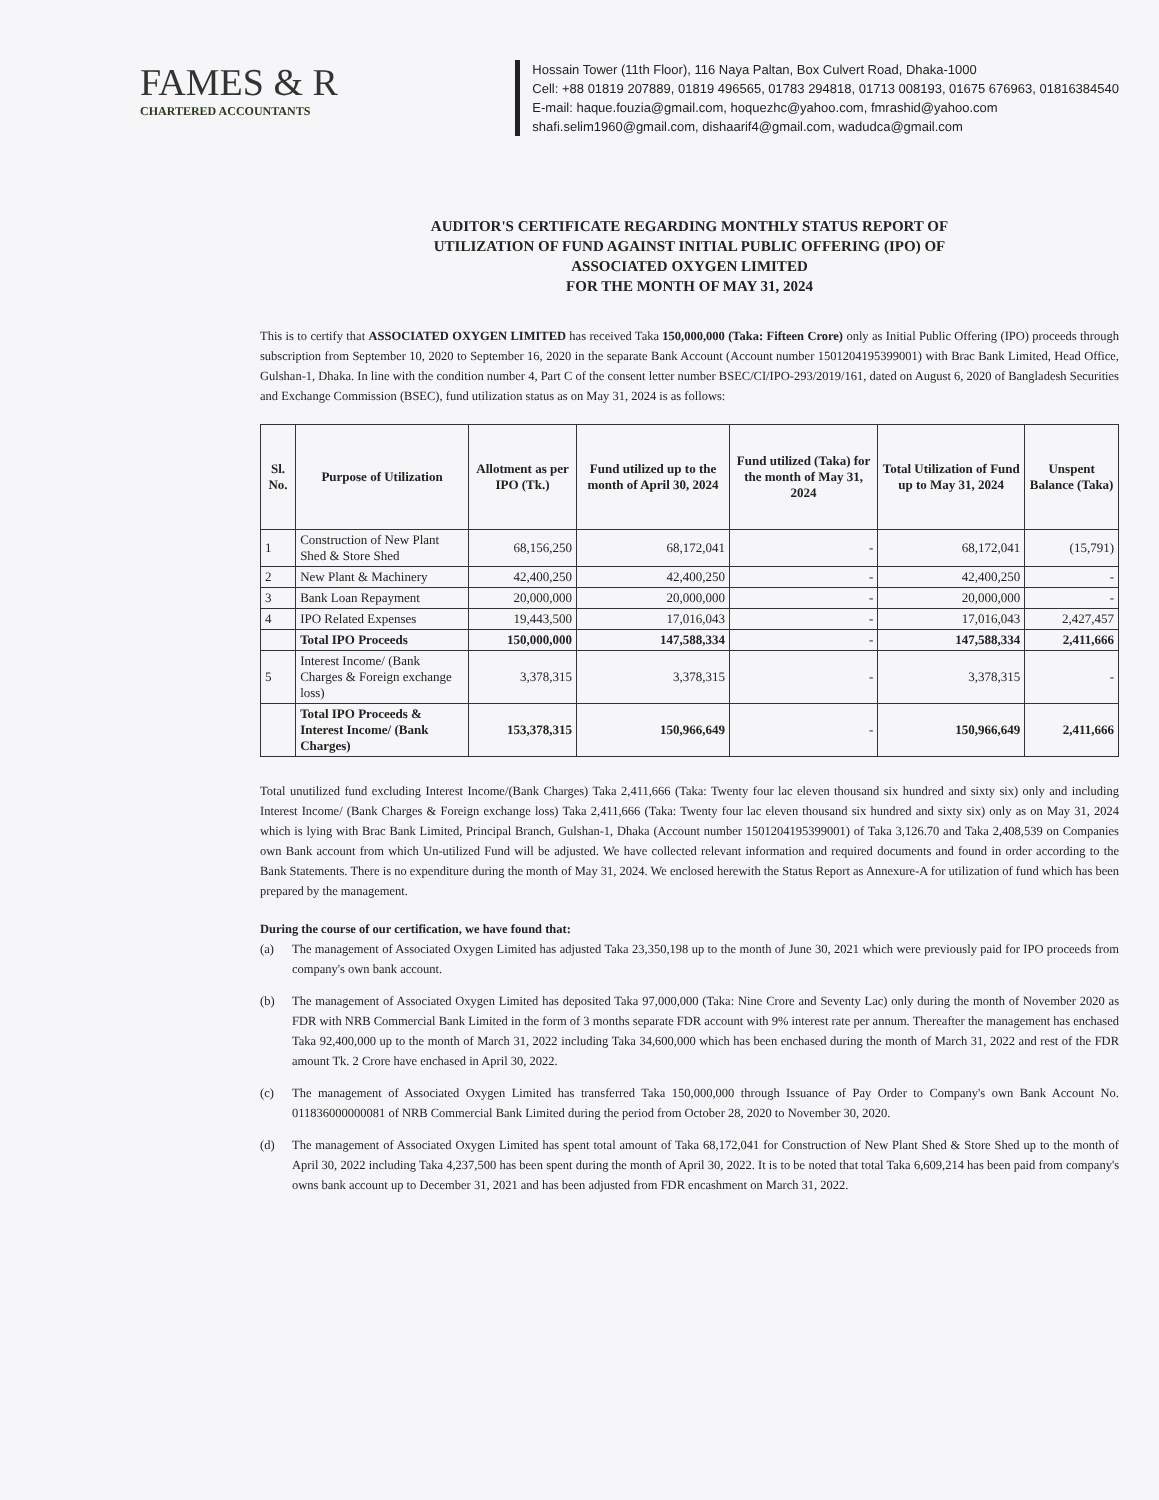FAMES & R
CHARTERED ACCOUNTANTS
Hossain Tower (11th Floor), 116 Naya Paltan, Box Culvert Road, Dhaka-1000
Cell: +88 01819 207889, 01819 496565, 01783 294818, 01713 008193, 01675 676963, 01816384540
E-mail: haque.fouzia@gmail.com, hoquezhc@yahoo.com, fmrashid@yahoo.com
shafi.selim1960@gmail.com, dishaarif4@gmail.com, wadudca@gmail.com
AUDITOR'S CERTIFICATE REGARDING MONTHLY STATUS REPORT OF
UTILIZATION OF FUND AGAINST INITIAL PUBLIC OFFERING (IPO) OF
ASSOCIATED OXYGEN LIMITED
FOR THE MONTH OF MAY 31, 2024
This is to certify that ASSOCIATED OXYGEN LIMITED has received Taka 150,000,000 (Taka: Fifteen Crore) only as Initial Public Offering (IPO) proceeds through subscription from September 10, 2020 to September 16, 2020 in the separate Bank Account (Account number 1501204195399001) with Brac Bank Limited, Head Office, Gulshan-1, Dhaka. In line with the condition number 4, Part C of the consent letter number BSEC/CI/IPO-293/2019/161, dated on August 6, 2020 of Bangladesh Securities and Exchange Commission (BSEC), fund utilization status as on May 31, 2024 is as follows:
| Sl. No. | Purpose of Utilization | Allotment as per IPO (Tk.) | Fund utilized up to the month of April 30, 2024 | Fund utilized (Taka) for the month of May 31, 2024 | Total Utilization of Fund up to May 31, 2024 | Unspent Balance (Taka) |
| --- | --- | --- | --- | --- | --- | --- |
| 1 | Construction of New Plant Shed & Store Shed | 68,156,250 | 68,172,041 | - | 68,172,041 | (15,791) |
| 2 | New Plant & Machinery | 42,400,250 | 42,400,250 | - | 42,400,250 | - |
| 3 | Bank Loan Repayment | 20,000,000 | 20,000,000 | - | 20,000,000 | - |
| 4 | IPO Related Expenses | 19,443,500 | 17,016,043 | - | 17,016,043 | 2,427,457 |
| | Total IPO Proceeds | 150,000,000 | 147,588,334 | - | 147,588,334 | 2,411,666 |
| 5 | Interest Income/ (Bank Charges & Foreign exchange loss) | 3,378,315 | 3,378,315 | - | 3,378,315 | - |
| | Total IPO Proceeds & Interest Income/ (Bank Charges) | 153,378,315 | 150,966,649 | - | 150,966,649 | 2,411,666 |
Total unutilized fund excluding Interest Income/(Bank Charges) Taka 2,411,666 (Taka: Twenty four lac eleven thousand six hundred and sixty six) only and including Interest Income/ (Bank Charges & Foreign exchange loss) Taka 2,411,666 (Taka: Twenty four lac eleven thousand six hundred and sixty six) only as on May 31, 2024 which is lying with Brac Bank Limited, Principal Branch, Gulshan-1, Dhaka (Account number 1501204195399001) of Taka 3,126.70 and Taka 2,408,539 on Companies own Bank account from which Un-utilized Fund will be adjusted. We have collected relevant information and required documents and found in order according to the Bank Statements. There is no expenditure during the month of May 31, 2024. We enclosed herewith the Status Report as Annexure-A for utilization of fund which has been prepared by the management.
During the course of our certification, we have found that:
(a) The management of Associated Oxygen Limited has adjusted Taka 23,350,198 up to the month of June 30, 2021 which were previously paid for IPO proceeds from company's own bank account.
(b) The management of Associated Oxygen Limited has deposited Taka 97,000,000 (Taka: Nine Crore and Seventy Lac) only during the month of November 2020 as FDR with NRB Commercial Bank Limited in the form of 3 months separate FDR account with 9% interest rate per annum. Thereafter the management has enchased Taka 92,400,000 up to the month of March 31, 2022 including Taka 34,600,000 which has been enchased during the month of March 31, 2022 and rest of the FDR amount Tk. 2 Crore have enchased in April 30, 2022.
(c) The management of Associated Oxygen Limited has transferred Taka 150,000,000 through Issuance of Pay Order to Company's own Bank Account No. 011836000000081 of NRB Commercial Bank Limited during the period from October 28, 2020 to November 30, 2020.
(d) The management of Associated Oxygen Limited has spent total amount of Taka 68,172,041 for Construction of New Plant Shed & Store Shed up to the month of April 30, 2022 including Taka 4,237,500 has been spent during the month of April 30, 2022. It is to be noted that total Taka 6,609,214 has been paid from company's owns bank account up to December 31, 2021 and has been adjusted from FDR encashment on March 31, 2022.